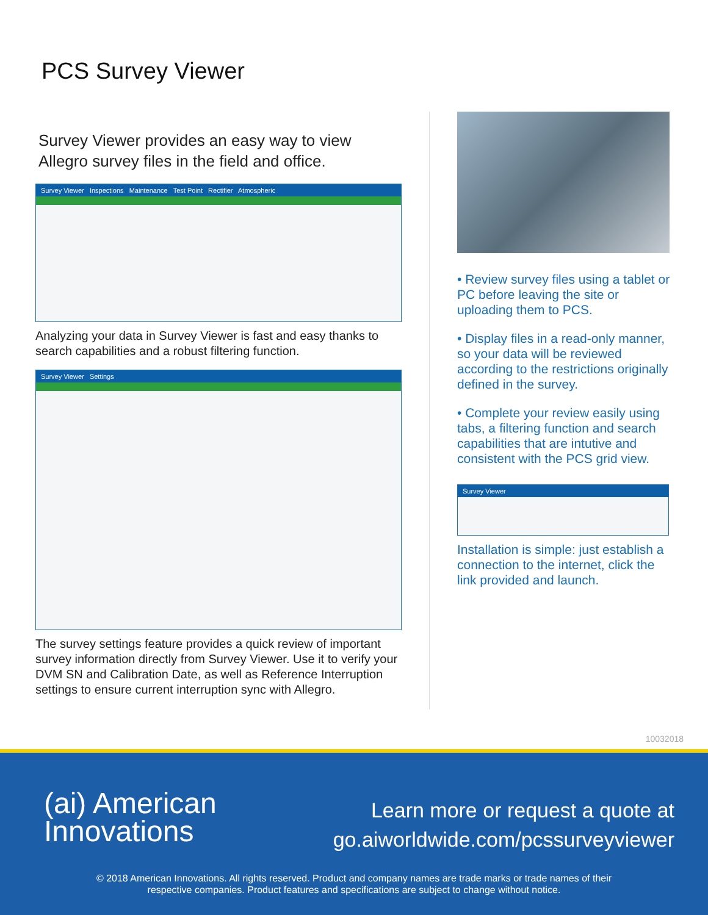PCS Survey Viewer
Survey Viewer provides an easy way to view Allegro survey files in the field and office.
Survey Viewer Inspections Maintenance Test Point Rectifier Atmospheric
Analyzing your data in Survey Viewer is fast and easy thanks to search capabilities and a robust filtering function.
Survey Viewer Settings
The survey settings feature provides a quick review of important survey information directly from Survey Viewer. Use it to verify your DVM SN and Calibration Date, as well as Reference Interruption settings to ensure current interruption sync with Allegro.
• Review survey files using a tablet or PC before leaving the site or uploading them to PCS.
• Display files in a read-only manner, so your data will be reviewed according to the restrictions originally defined in the survey.
• Complete your review easily using tabs, a filtering function and search capabilities that are intutive and consistent with the PCS grid view.
Survey Viewer
Installation is simple: just establish a connection to the internet, click the link provided and launch.
10032018
(ai) American
Innovations
Learn more or request a quote at
go.aiworldwide.com/pcssurveyviewer
© 2018 American Innovations. All rights reserved. Product and company names are trade marks or trade names of their
respective companies. Product features and specifications are subject to change without notice.